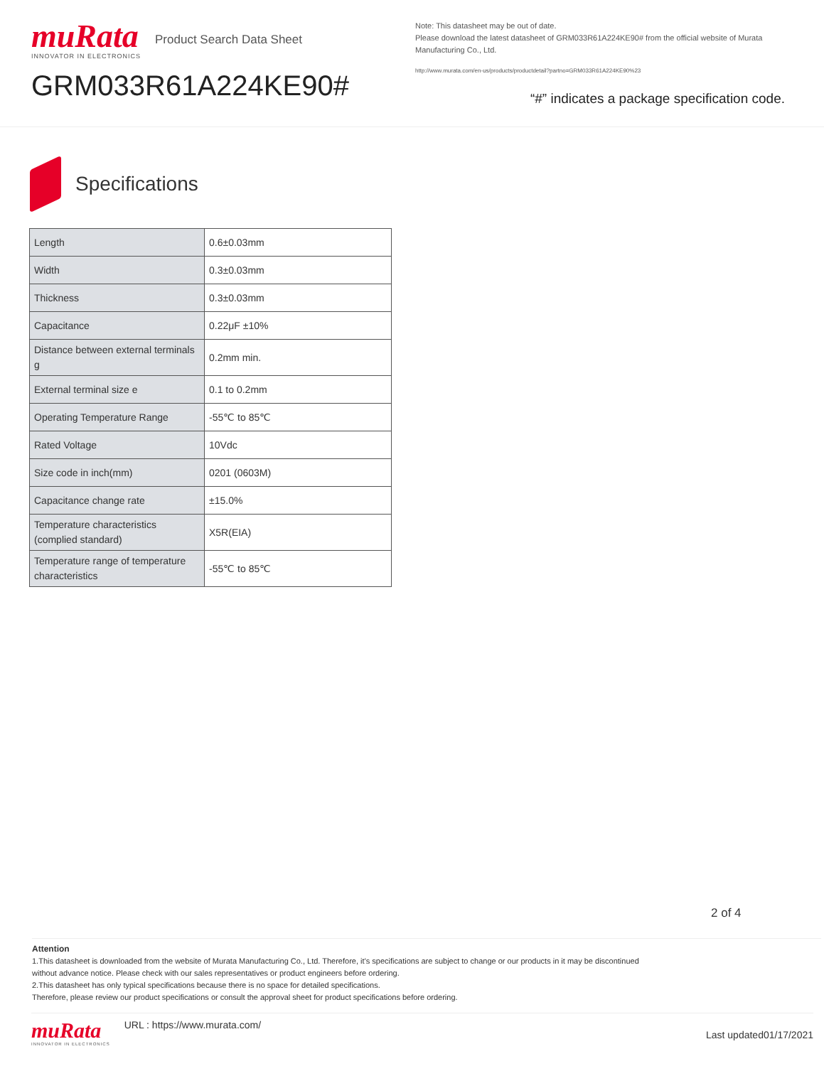muRata
INNOVATOR IN ELECTRONICS
Product Search Data Sheet
GRM033R61A224KE90#
Note: This datasheet may be out of date.
Please download the latest datasheet of GRM033R61A224KE90# from the official website of Murata Manufacturing Co., Ltd.
http://www.murata.com/en-us/products/productdetail?partno=GRM033R61A224KE90%23
“#” indicates a package specification code.
Specifications
| Length | 0.6±0.03mm |
| Width | 0.3±0.03mm |
| Thickness | 0.3±0.03mm |
| Capacitance | 0.22μF ±10% |
| Distance between external terminals g | 0.2mm min. |
| External terminal size e | 0.1 to 0.2mm |
| Operating Temperature Range | -55℃ to 85℃ |
| Rated Voltage | 10Vdc |
| Size code in inch(mm) | 0201 (0603M) |
| Capacitance change rate | ±15.0% |
| Temperature characteristics (complied standard) | X5R(EIA) |
| Temperature range of temperature characteristics | -55℃ to 85℃ |
2 of 4
Attention
1.This datasheet is downloaded from the website of Murata Manufacturing Co., Ltd. Therefore, it’s specifications are subject to change or our products in it may be discontinued
without advance notice. Please check with our sales representatives or product engineers before ordering.
2.This datasheet has only typical specifications because there is no space for detailed specifications.
Therefore, please review our product specifications or consult the approval sheet for product specifications before ordering.
muRata
INNOVATOR IN ELECTRONICS
URL : https://www.murata.com/
Last updated01/17/2021